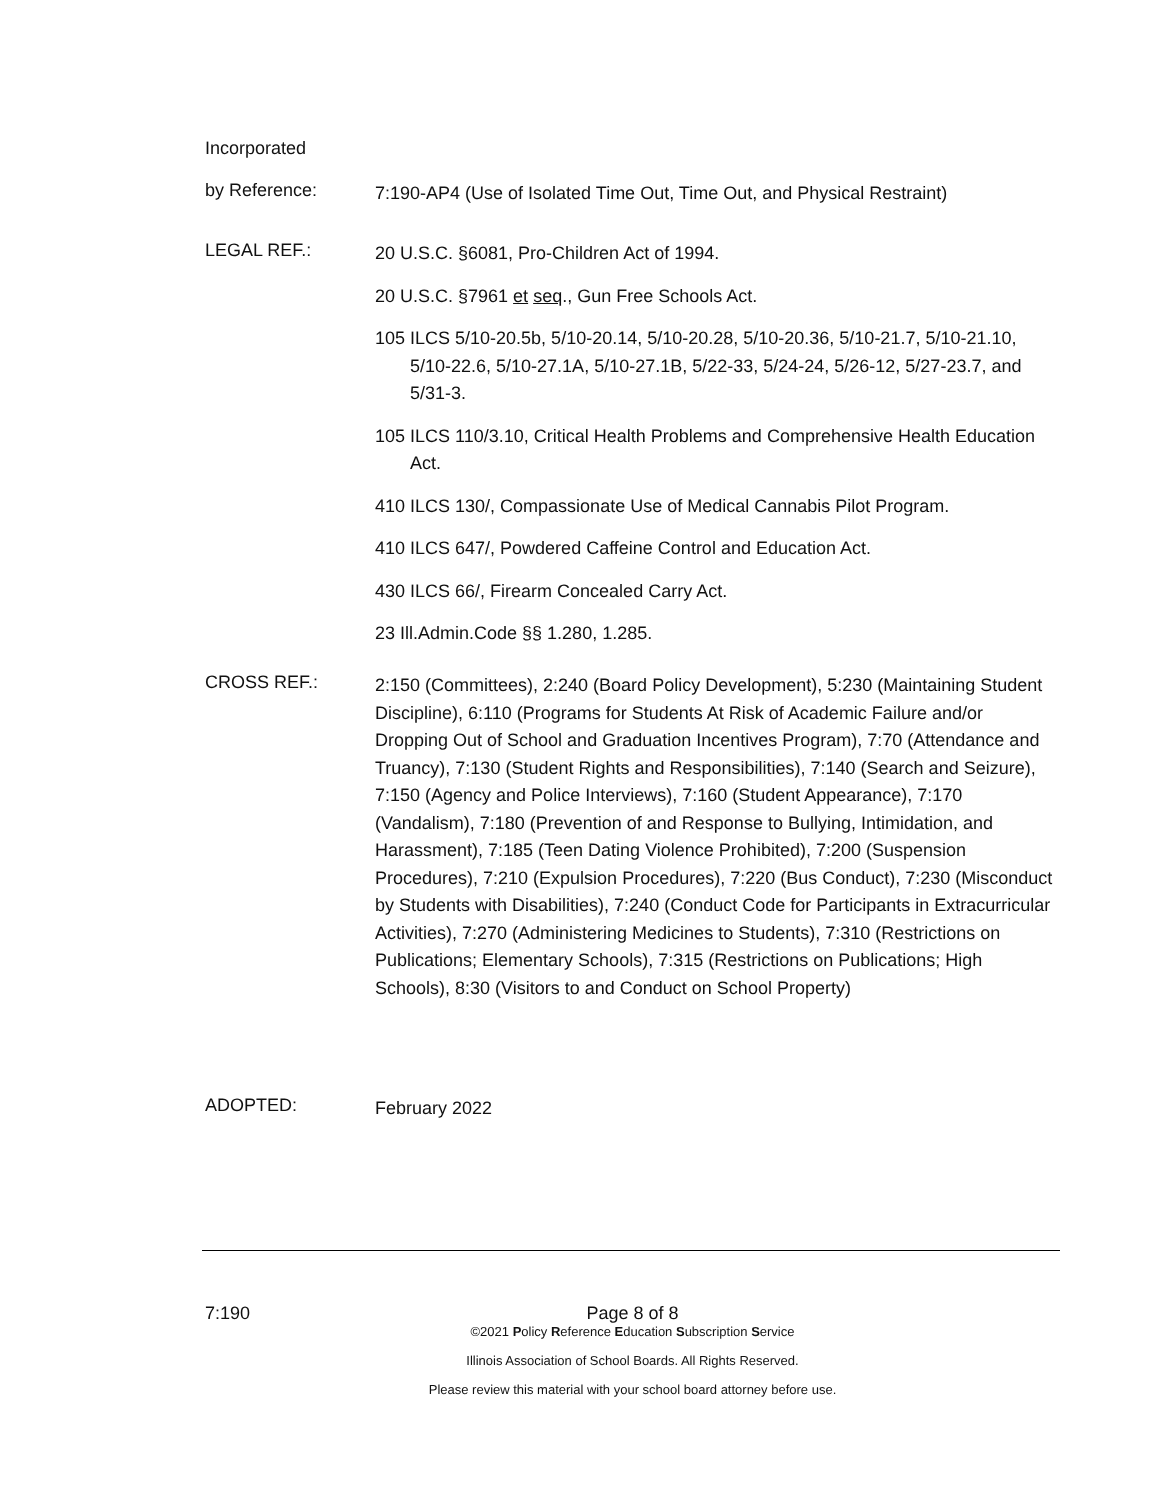Incorporated
by Reference:
7:190-AP4 (Use of Isolated Time Out, Time Out, and Physical Restraint)
LEGAL REF.:
20 U.S.C. §6081, Pro-Children Act of 1994.
20 U.S.C. §7961 et seq., Gun Free Schools Act.
105 ILCS 5/10-20.5b, 5/10-20.14, 5/10-20.28, 5/10-20.36, 5/10-21.7, 5/10-21.10, 5/10-22.6, 5/10-27.1A, 5/10-27.1B, 5/22-33, 5/24-24, 5/26-12, 5/27-23.7, and 5/31-3.
105 ILCS 110/3.10, Critical Health Problems and Comprehensive Health Education Act.
410 ILCS 130/, Compassionate Use of Medical Cannabis Pilot Program.
410 ILCS 647/, Powdered Caffeine Control and Education Act.
430 ILCS 66/, Firearm Concealed Carry Act.
23 Ill.Admin.Code §§ 1.280, 1.285.
CROSS REF.:
2:150 (Committees), 2:240 (Board Policy Development), 5:230 (Maintaining Student Discipline), 6:110 (Programs for Students At Risk of Academic Failure and/or Dropping Out of School and Graduation Incentives Program), 7:70 (Attendance and Truancy), 7:130 (Student Rights and Responsibilities), 7:140 (Search and Seizure), 7:150 (Agency and Police Interviews), 7:160 (Student Appearance), 7:170 (Vandalism), 7:180 (Prevention of and Response to Bullying, Intimidation, and Harassment), 7:185 (Teen Dating Violence Prohibited), 7:200 (Suspension Procedures), 7:210 (Expulsion Procedures), 7:220 (Bus Conduct), 7:230 (Misconduct by Students with Disabilities), 7:240 (Conduct Code for Participants in Extracurricular Activities), 7:270 (Administering Medicines to Students), 7:310 (Restrictions on Publications; Elementary Schools), 7:315 (Restrictions on Publications; High Schools), 8:30 (Visitors to and Conduct on School Property)
ADOPTED:
February 2022
7:190 Page 8 of 8
©2021 Policy Reference Education Subscription Service
Illinois Association of School Boards. All Rights Reserved.
Please review this material with your school board attorney before use.